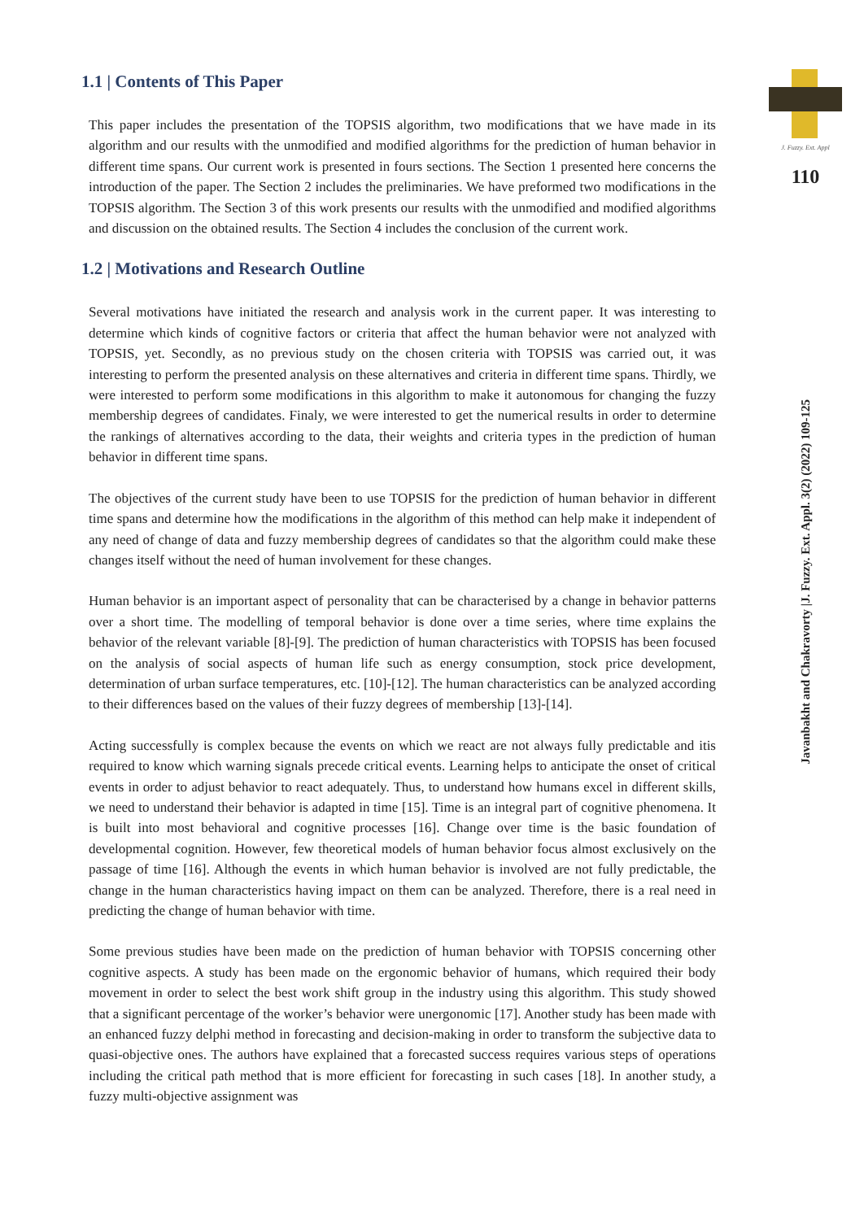1.1 | Contents of This Paper
This paper includes the presentation of the TOPSIS algorithm, two modifications that we have made in its algorithm and our results with the unmodified and modified algorithms for the prediction of human behavior in different time spans. Our current work is presented in fours sections. The Section 1 presented here concerns the introduction of the paper. The Section 2 includes the preliminaries. We have preformed two modifications in the TOPSIS algorithm. The Section 3 of this work presents our results with the unmodified and modified algorithms and discussion on the obtained results. The Section 4 includes the conclusion of the current work.
1.2 | Motivations and Research Outline
Several motivations have initiated the research and analysis work in the current paper. It was interesting to determine which kinds of cognitive factors or criteria that affect the human behavior were not analyzed with TOPSIS, yet. Secondly, as no previous study on the chosen criteria with TOPSIS was carried out, it was interesting to perform the presented analysis on these alternatives and criteria in different time spans. Thirdly, we were interested to perform some modifications in this algorithm to make it autonomous for changing the fuzzy membership degrees of candidates. Finaly, we were interested to get the numerical results in order to determine the rankings of alternatives according to the data, their weights and criteria types in the prediction of human behavior in different time spans.
The objectives of the current study have been to use TOPSIS for the prediction of human behavior in different time spans and determine how the modifications in the algorithm of this method can help make it independent of any need of change of data and fuzzy membership degrees of candidates so that the algorithm could make these changes itself without the need of human involvement for these changes.
Human behavior is an important aspect of personality that can be characterised by a change in behavior patterns over a short time. The modelling of temporal behavior is done over a time series, where time explains the behavior of the relevant variable [8]-[9]. The prediction of human characteristics with TOPSIS has been focused on the analysis of social aspects of human life such as energy consumption, stock price development, determination of urban surface temperatures, etc. [10]-[12]. The human characteristics can be analyzed according to their differences based on the values of their fuzzy degrees of membership [13]-[14].
Acting successfully is complex because the events on which we react are not always fully predictable and itis required to know which warning signals precede critical events. Learning helps to anticipate the onset of critical events in order to adjust behavior to react adequately. Thus, to understand how humans excel in different skills, we need to understand their behavior is adapted in time [15]. Time is an integral part of cognitive phenomena. It is built into most behavioral and cognitive processes [16]. Change over time is the basic foundation of developmental cognition. However, few theoretical models of human behavior focus almost exclusively on the passage of time [16]. Although the events in which human behavior is involved are not fully predictable, the change in the human characteristics having impact on them can be analyzed. Therefore, there is a real need in predicting the change of human behavior with time.
Some previous studies have been made on the prediction of human behavior with TOPSIS concerning other cognitive aspects. A study has been made on the ergonomic behavior of humans, which required their body movement in order to select the best work shift group in the industry using this algorithm. This study showed that a significant percentage of the worker’s behavior were unergonomic [17]. Another study has been made with an enhanced fuzzy delphi method in forecasting and decision-making in order to transform the subjective data to quasi-objective ones. The authors have explained that a forecasted success requires various steps of operations including the critical path method that is more efficient for forecasting in such cases [18]. In another study, a fuzzy multi-objective assignment was
J. Fuzzy. Ext. Appl
110
Javanbakht and Chakravorty |J. Fuzzy. Ext. Appl. 3(2) (2022) 109-125